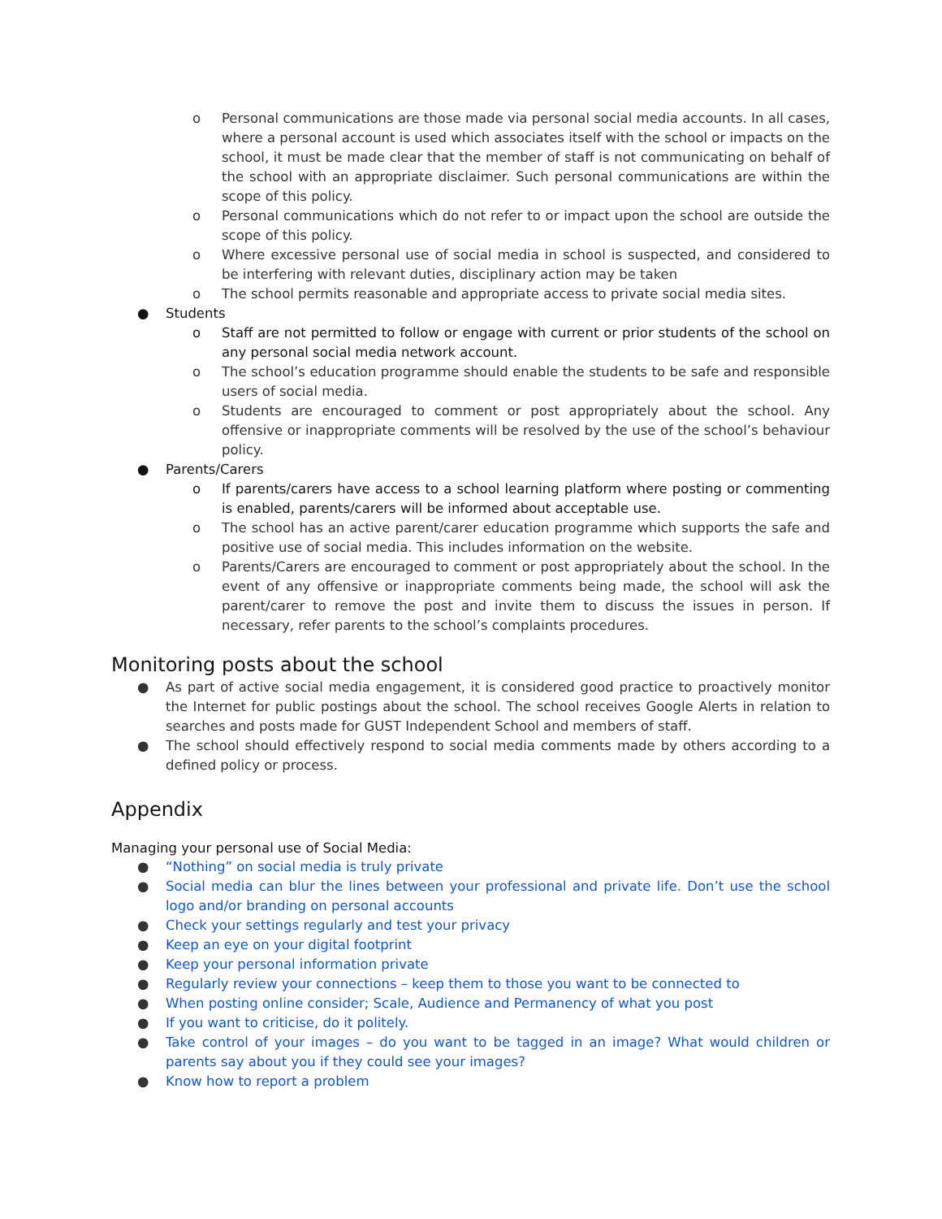o Personal communications are those made via personal social media accounts. In all cases, where a personal account is used which associates itself with the school or impacts on the school, it must be made clear that the member of staff is not communicating on behalf of the school with an appropriate disclaimer. Such personal communications are within the scope of this policy.
o Personal communications which do not refer to or impact upon the school are outside the scope of this policy.
o Where excessive personal use of social media in school is suspected, and considered to be interfering with relevant duties, disciplinary action may be taken
o The school permits reasonable and appropriate access to private social media sites.
● Students
o Staff are not permitted to follow or engage with current or prior students of the school on any personal social media network account.
o The school’s education programme should enable the students to be safe and responsible users of social media.
o Students are encouraged to comment or post appropriately about the school. Any offensive or inappropriate comments will be resolved by the use of the school’s behaviour policy.
● Parents/Carers
o If parents/carers have access to a school learning platform where posting or commenting is enabled, parents/carers will be informed about acceptable use.
o The school has an active parent/carer education programme which supports the safe and positive use of social media. This includes information on the website.
o Parents/Carers are encouraged to comment or post appropriately about the school. In the event of any offensive or inappropriate comments being made, the school will ask the parent/carer to remove the post and invite them to discuss the issues in person. If necessary, refer parents to the school’s complaints procedures.
Monitoring posts about the school
● As part of active social media engagement, it is considered good practice to proactively monitor the Internet for public postings about the school. The school receives Google Alerts in relation to searches and posts made for GUST Independent School and members of staff.
● The school should effectively respond to social media comments made by others according to a defined policy or process.
Appendix
Managing your personal use of Social Media:
● “Nothing” on social media is truly private
● Social media can blur the lines between your professional and private life. Don’t use the school logo and/or branding on personal accounts
● Check your settings regularly and test your privacy
● Keep an eye on your digital footprint
● Keep your personal information private
● Regularly review your connections – keep them to those you want to be connected to
● When posting online consider; Scale, Audience and Permanency of what you post
● If you want to criticise, do it politely.
● Take control of your images – do you want to be tagged in an image? What would children or parents say about you if they could see your images?
● Know how to report a problem